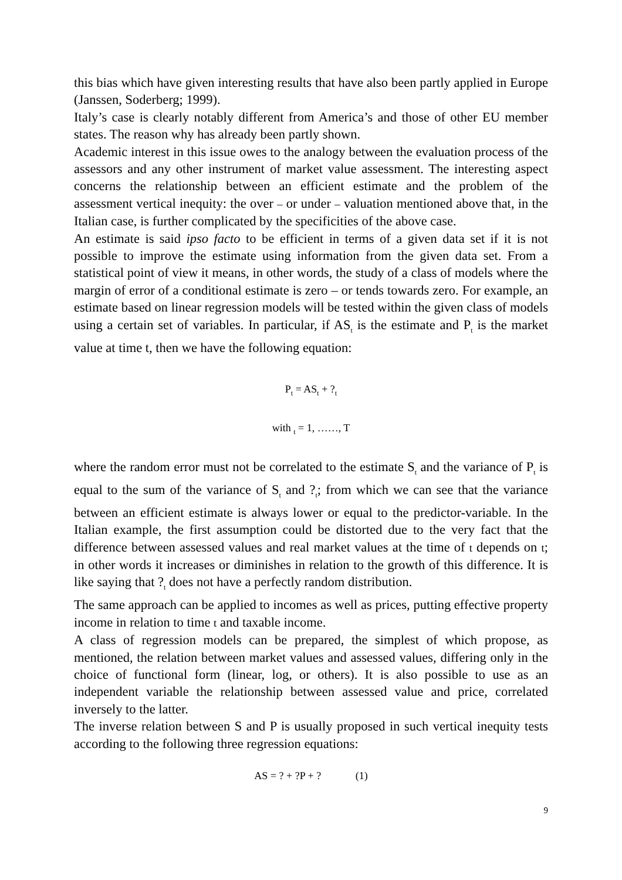this bias which have given interesting results that have also been partly applied in Europe (Janssen, Soderberg; 1999).
Italy’s case is clearly notably different from America’s and those of other EU member states. The reason why has already been partly shown.
Academic interest in this issue owes to the analogy between the evaluation process of the assessors and any other instrument of market value assessment. The interesting aspect concerns the relationship between an efficient estimate and the problem of the assessment vertical inequity: the over – or under – valuation mentioned above that, in the Italian case, is further complicated by the specificities of the above case.
An estimate is said ipso facto to be efficient in terms of a given data set if it is not possible to improve the estimate using information from the given data set. From a statistical point of view it means, in other words, the study of a class of models where the margin of error of a conditional estimate is zero – or tends towards zero. For example, an estimate based on linear regression models will be tested within the given class of models using a certain set of variables. In particular, if AS<sub>t</sub> is the estimate and P<sub>t</sub> is the market value at time t, then we have the following equation:
P<sub>t</sub> = AS<sub>t</sub> + ?<sub>t</sub>
with <sub>t</sub> = 1, ……, T
where the random error must not be correlated to the estimate S<sub>t</sub> and the variance of P<sub>t</sub> is equal to the sum of the variance of S<sub>t</sub> and ?<sub>t</sub>; from which we can see that the variance between an efficient estimate is always lower or equal to the predictor-variable. In the Italian example, the first assumption could be distorted due to the very fact that the difference between assessed values and real market values at the time of t depends on t; in other words it increases or diminishes in relation to the growth of this difference. It is like saying that ?<sub>t</sub> does not have a perfectly random distribution.
The same approach can be applied to incomes as well as prices, putting effective property income in relation to time t and taxable income.
A class of regression models can be prepared, the simplest of which propose, as mentioned, the relation between market values and assessed values, differing only in the choice of functional form (linear, log, or others). It is also possible to use as an independent variable the relationship between assessed value and price, correlated inversely to the latter.
The inverse relation between S and P is usually proposed in such vertical inequity tests according to the following three regression equations:
AS = ? + ?P + ? (1)
9